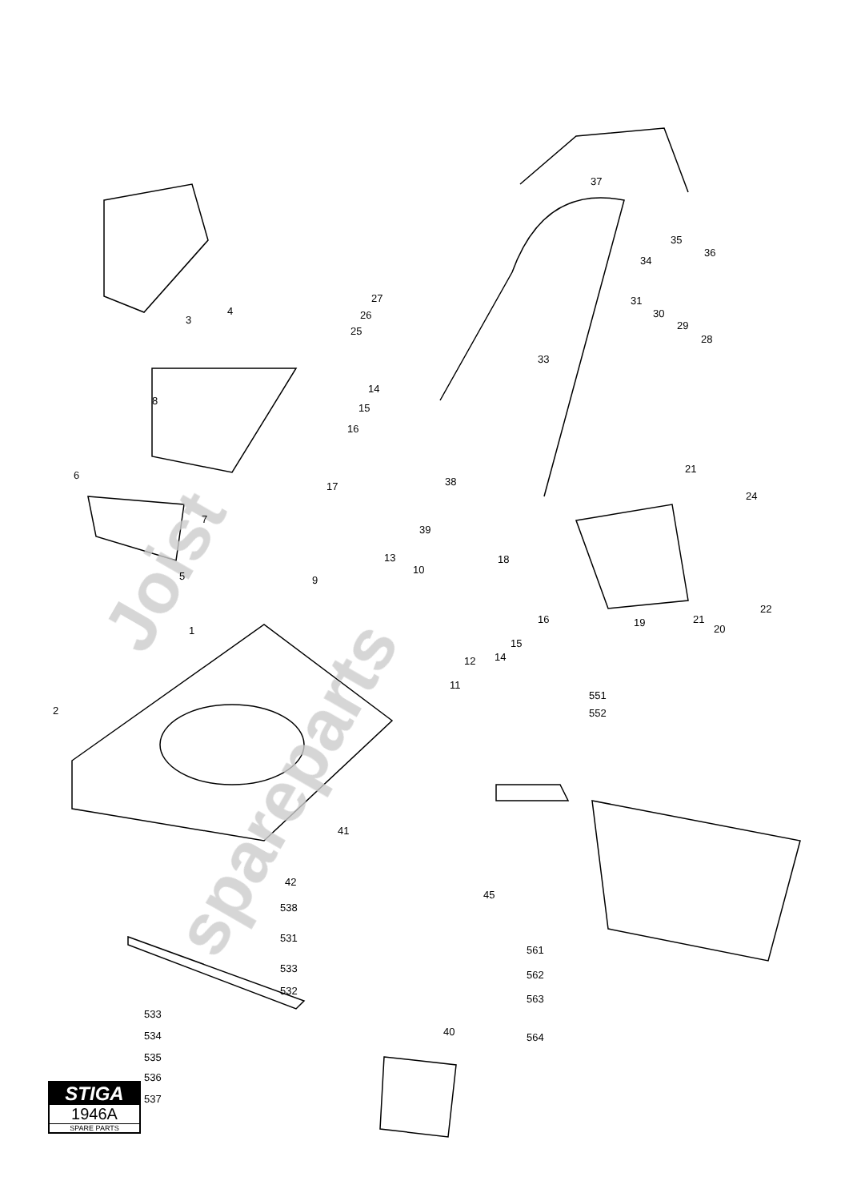Joist
spareparts
3
4
37
35
36
34
27
26
25
31
30
29
28
33
14
15
16
8
6
7
17
38
39
21
24
5
13
9
10
18
1
16
15
14
12
11
19
20
21
22
2
551
552
41
42
45
538
531
561
533
562
532
533
563
534
564
535
40
536
537
STIGA
1946A
SPARE PARTS